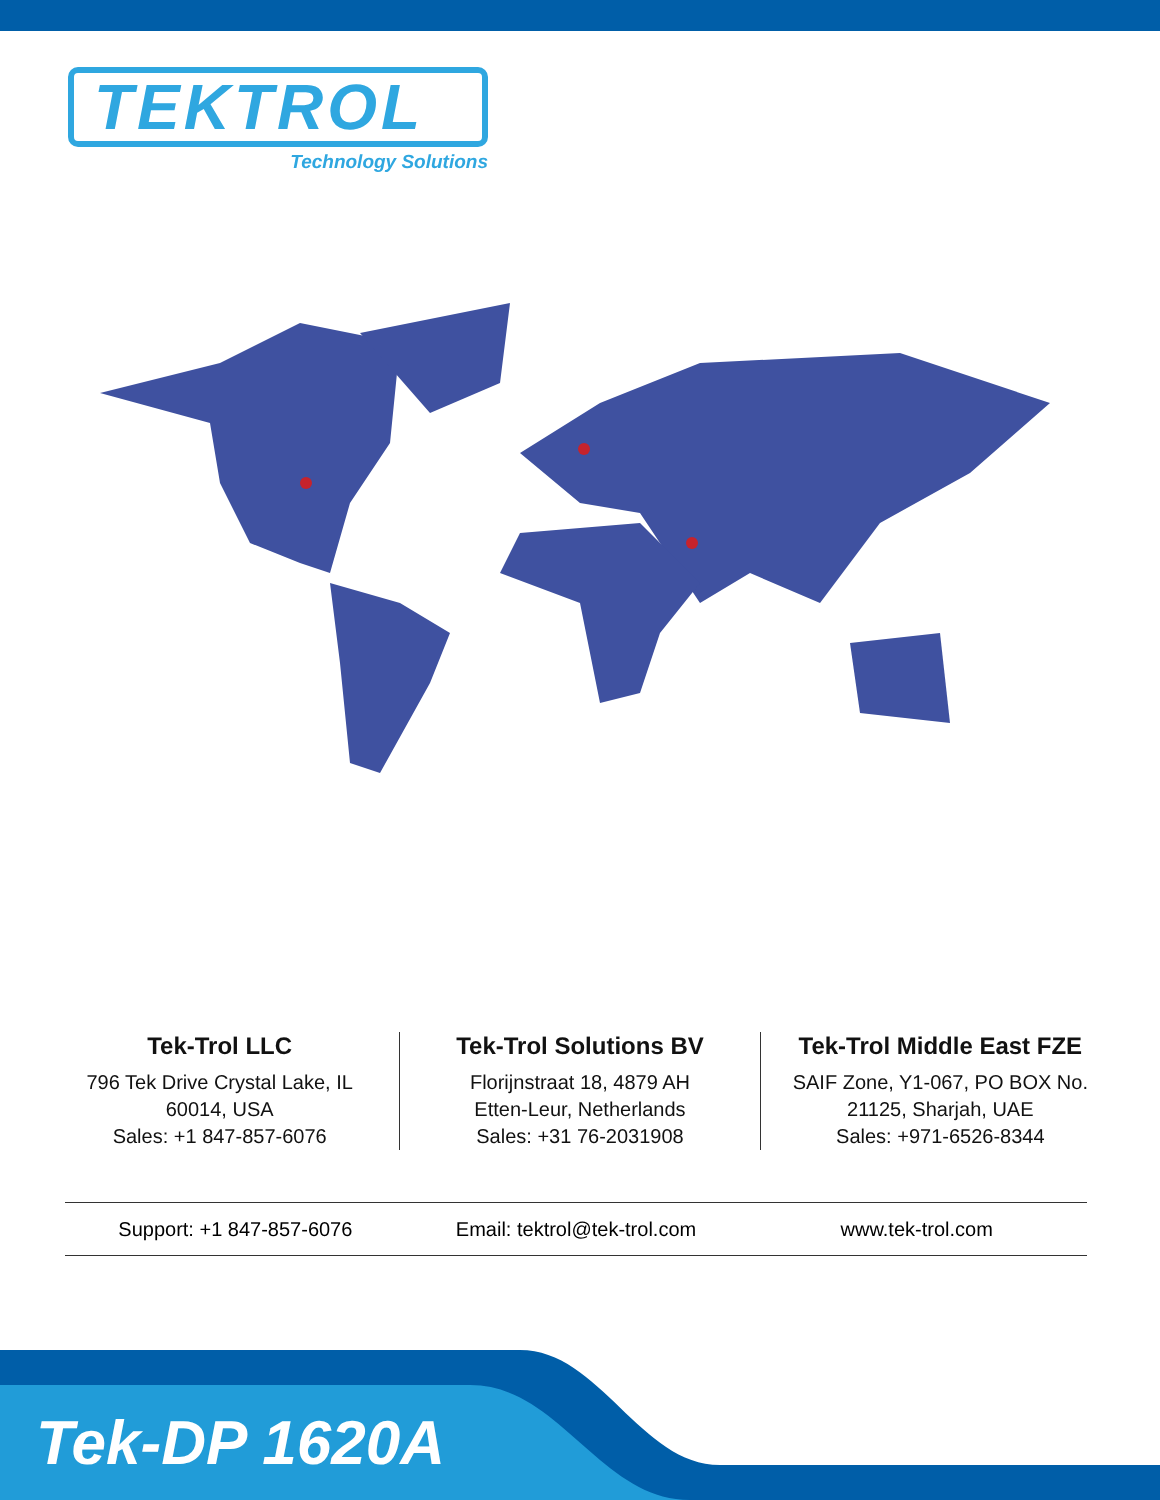TEKTROL
Technology Solutions
Tek-Trol LLC
796 Tek Drive Crystal Lake, IL
60014, USA
Sales: +1 847-857-6076
Tek-Trol Solutions BV
Florijnstraat 18, 4879 AH
Etten-Leur, Netherlands
Sales: +31 76-2031908
Tek-Trol Middle East FZE
SAIF Zone, Y1-067, PO BOX No.
21125, Sharjah, UAE
Sales: +971-6526-8344
Support: +1 847-857-6076 Email: tektrol@tek-trol.com www.tek-trol.com
Tek-DP 1620A